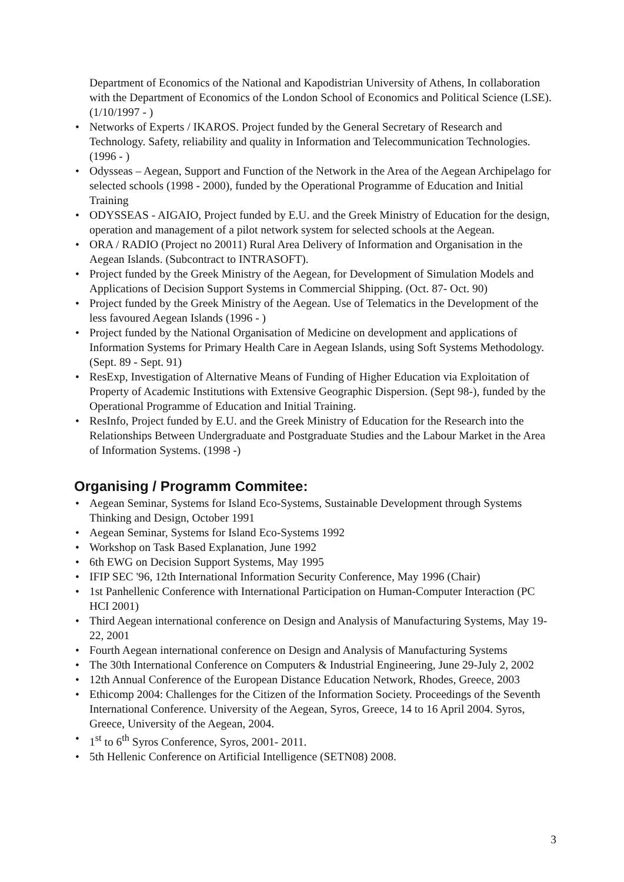Department of Economics of the National and Kapodistrian University of Athens, In collaboration with the Department of Economics of the London School of Economics and Political Science (LSE). (1/10/1997 - )
• Networks of Experts / IKAROS. Project funded by the General Secretary of Research and Technology. Safety, reliability and quality in Information and Telecommunication Technologies. (1996 - )
• Odysseas – Aegean, Support and Function of the Network in the Area of the Aegean Archipelago for selected schools (1998 - 2000), funded by the Operational Programme of Education and Initial Training
• ODYSSEAS - AIGAIO, Project funded by E.U. and the Greek Ministry of Education for the design, operation and management of a pilot network system for selected schools at the Aegean.
• ORA / RADIO (Project no 20011) Rural Area Delivery of Information and Organisation in the Aegean Islands. (Subcontract to INTRASOFT).
• Project funded by the Greek Ministry of the Aegean, for Development of Simulation Models and Applications of Decision Support Systems in Commercial Shipping. (Oct. 87- Oct. 90)
• Project funded by the Greek Ministry of the Aegean. Use of Telematics in the Development of the less favoured Aegean Islands (1996 - )
• Project funded by the National Organisation of Medicine on development and applications of Information Systems for Primary Health Care in Aegean Islands, using Soft Systems Methodology. (Sept. 89 - Sept. 91)
• ResExp, Investigation of Alternative Means of Funding of Higher Education via Exploitation of Property of Academic Institutions with Extensive Geographic Dispersion. (Sept 98-), funded by the Operational Programme of Education and Initial Training.
• ResInfo, Project funded by E.U. and the Greek Ministry of Education for the Research into the Relationships Between Undergraduate and Postgraduate Studies and the Labour Market in the Area of Information Systems. (1998 -)
Organising / Programm Commitee:
• Aegean Seminar, Systems for Island Eco-Systems, Sustainable Development through Systems Thinking and Design, October 1991
• Aegean Seminar, Systems for Island Eco-Systems 1992
• Workshop on Task Based Explanation, June 1992
• 6th EWG on Decision Support Systems, May 1995
• IFIP SEC '96, 12th International Information Security Conference, May 1996 (Chair)
• 1st Panhellenic Conference with International Participation on Human-Computer Interaction (PC HCI 2001)
• Third Aegean international conference on Design and Analysis of Manufacturing Systems, May 19-22, 2001
• Fourth Aegean international conference on Design and Analysis of Manufacturing Systems
• The 30th International Conference on Computers & Industrial Engineering, June 29-July 2, 2002
• 12th Annual Conference of the European Distance Education Network, Rhodes, Greece, 2003
• Ethicomp 2004: Challenges for the Citizen of the Information Society. Proceedings of the Seventh International Conference. University of the Aegean, Syros, Greece, 14 to 16 April 2004. Syros, Greece, University of the Aegean, 2004.
• 1<sup>st</sup> to 6<sup>th</sup> Syros Conference, Syros, 2001- 2011.
• 5th Hellenic Conference on Artificial Intelligence (SETN08) 2008.
3